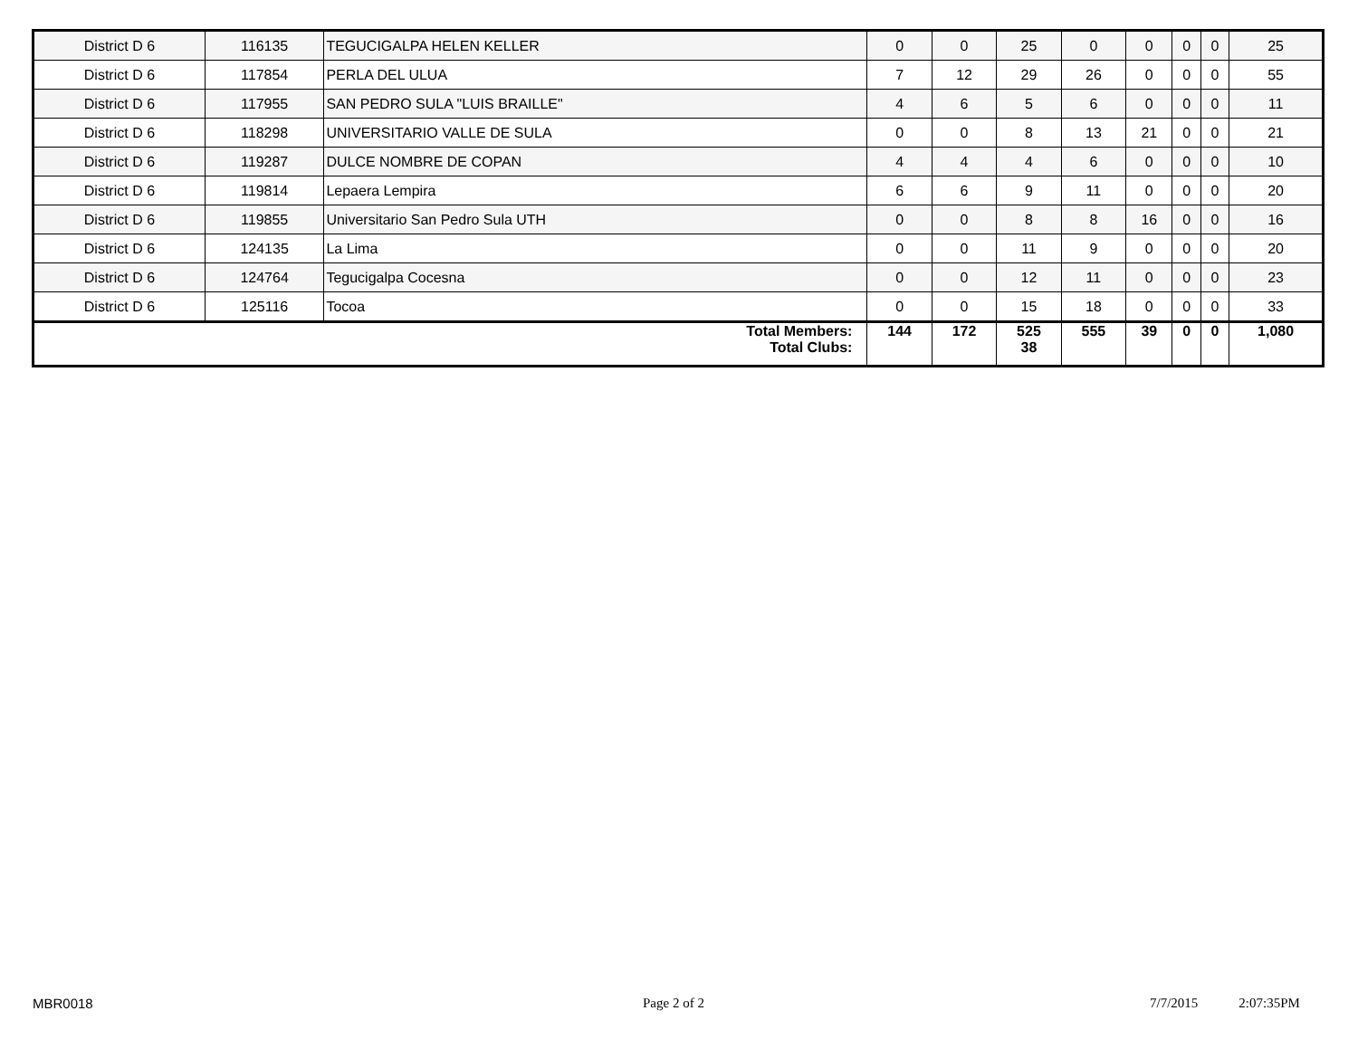| District D 6 | 116135 | TEGUCIGALPA HELEN KELLER | 0 | 0 | 25 | 0 | 0 | 0 | 0 | 25 |
| District D 6 | 117854 | PERLA DEL ULUA | 7 | 12 | 29 | 26 | 0 | 0 | 0 | 55 |
| District D 6 | 117955 | SAN PEDRO SULA "LUIS BRAILLE" | 4 | 6 | 5 | 6 | 0 | 0 | 0 | 11 |
| District D 6 | 118298 | UNIVERSITARIO VALLE DE SULA | 0 | 0 | 8 | 13 | 21 | 0 | 0 | 21 |
| District D 6 | 119287 | DULCE NOMBRE DE COPAN | 4 | 4 | 4 | 6 | 0 | 0 | 0 | 10 |
| District D 6 | 119814 | Lepaera Lempira | 6 | 6 | 9 | 11 | 0 | 0 | 0 | 20 |
| District D 6 | 119855 | Universitario San Pedro Sula UTH | 0 | 0 | 8 | 8 | 16 | 0 | 0 | 16 |
| District D 6 | 124135 | La Lima | 0 | 0 | 11 | 9 | 0 | 0 | 0 | 20 |
| District D 6 | 124764 | Tegucigalpa Cocesna | 0 | 0 | 12 | 11 | 0 | 0 | 0 | 23 |
| District D 6 | 125116 | Tocoa | 0 | 0 | 15 | 18 | 0 | 0 | 0 | 33 |
| Total Members: Total Clubs: | | | 144 | 172 | 525 38 | 555 | 39 | 0 | 0 | 1,080 |
MBR0018 Page 2 of 2 7/7/2015 2:07:35PM